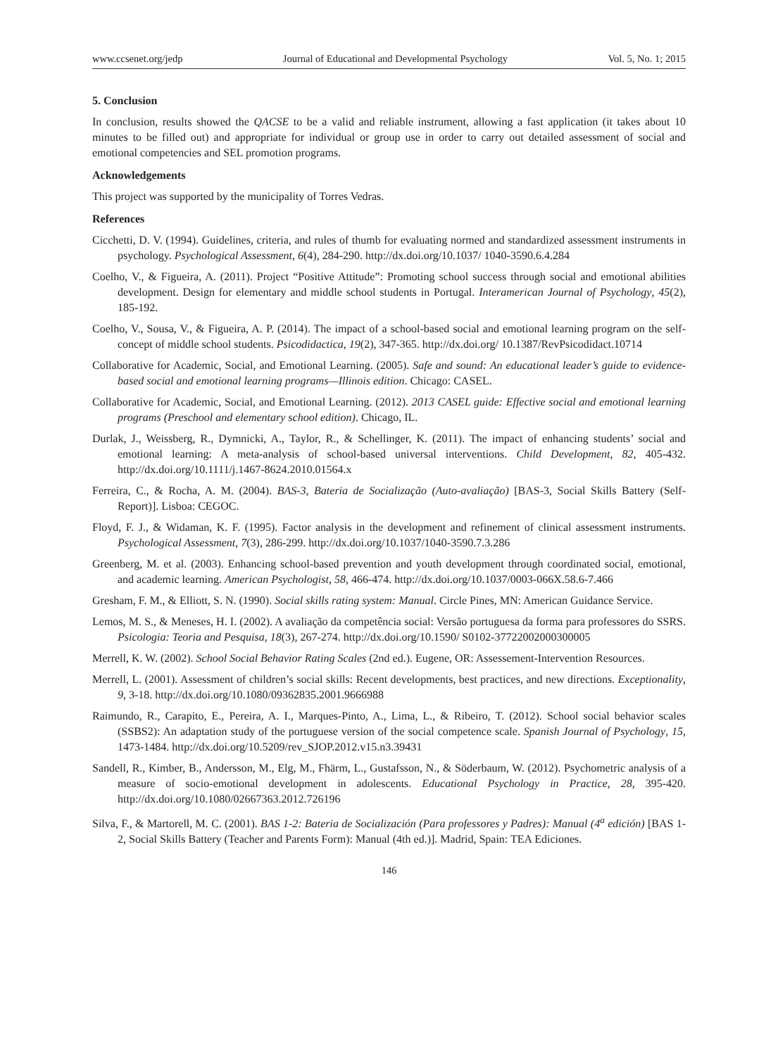www.ccsenet.org/jedp Journal of Educational and Developmental Psychology Vol. 5, No. 1; 2015
5. Conclusion
In conclusion, results showed the QACSE to be a valid and reliable instrument, allowing a fast application (it takes about 10 minutes to be filled out) and appropriate for individual or group use in order to carry out detailed assessment of social and emotional competencies and SEL promotion programs.
Acknowledgements
This project was supported by the municipality of Torres Vedras.
References
Cicchetti, D. V. (1994). Guidelines, criteria, and rules of thumb for evaluating normed and standardized assessment instruments in psychology. Psychological Assessment, 6(4), 284-290. http://dx.doi.org/10.1037/ 1040-3590.6.4.284
Coelho, V., & Figueira, A. (2011). Project “Positive Attitude”: Promoting school success through social and emotional abilities development. Design for elementary and middle school students in Portugal. Interamerican Journal of Psychology, 45(2), 185-192.
Coelho, V., Sousa, V., & Figueira, A. P. (2014). The impact of a school-based social and emotional learning program on the self-concept of middle school students. Psicodidactica, 19(2), 347-365. http://dx.doi.org/ 10.1387/RevPsicodidact.10714
Collaborative for Academic, Social, and Emotional Learning. (2005). Safe and sound: An educational leader’s guide to evidence-based social and emotional learning programs—Illinois edition. Chicago: CASEL.
Collaborative for Academic, Social, and Emotional Learning. (2012). 2013 CASEL guide: Effective social and emotional learning programs (Preschool and elementary school edition). Chicago, IL.
Durlak, J., Weissberg, R., Dymnicki, A., Taylor, R., & Schellinger, K. (2011). The impact of enhancing students’ social and emotional learning: A meta-analysis of school-based universal interventions. Child Development, 82, 405-432. http://dx.doi.org/10.1111/j.1467-8624.2010.01564.x
Ferreira, C., & Rocha, A. M. (2004). BAS-3, Bateria de Socialização (Auto-avaliação) [BAS-3, Social Skills Battery (Self-Report)]. Lisboa: CEGOC.
Floyd, F. J., & Widaman, K. F. (1995). Factor analysis in the development and refinement of clinical assessment instruments. Psychological Assessment, 7(3), 286-299. http://dx.doi.org/10.1037/1040-3590.7.3.286
Greenberg, M. et al. (2003). Enhancing school-based prevention and youth development through coordinated social, emotional, and academic learning. American Psychologist, 58, 466-474. http://dx.doi.org/10.1037/0003-066X.58.6-7.466
Gresham, F. M., & Elliott, S. N. (1990). Social skills rating system: Manual. Circle Pines, MN: American Guidance Service.
Lemos, M. S., & Meneses, H. I. (2002). A avaliação da competência social: Versão portuguesa da forma para professores do SSRS. Psicologia: Teoria and Pesquisa, 18(3), 267-274. http://dx.doi.org/10.1590/ S0102-37722002000300005
Merrell, K. W. (2002). School Social Behavior Rating Scales (2nd ed.). Eugene, OR: Assessement-Intervention Resources.
Merrell, L. (2001). Assessment of children’s social skills: Recent developments, best practices, and new directions. Exceptionality, 9, 3-18. http://dx.doi.org/10.1080/09362835.2001.9666988
Raimundo, R., Carapito, E., Pereira, A. I., Marques-Pinto, A., Lima, L., & Ribeiro, T. (2012). School social behavior scales (SSBS2): An adaptation study of the portuguese version of the social competence scale. Spanish Journal of Psychology, 15, 1473-1484. http://dx.doi.org/10.5209/rev_SJOP.2012.v15.n3.39431
Sandell, R., Kimber, B., Andersson, M., Elg, M., Fhärm, L., Gustafsson, N., & Söderbaum, W. (2012). Psychometric analysis of a measure of socio-emotional development in adolescents. Educational Psychology in Practice, 28, 395-420. http://dx.doi.org/10.1080/02667363.2012.726196
Silva, F., & Martorell, M. C. (2001). BAS 1-2: Bateria de Socialización (Para professores y Padres): Manual (4<sup>a</sup> edición) [BAS 1-2, Social Skills Battery (Teacher and Parents Form): Manual (4th ed.)]. Madrid, Spain: TEA Ediciones.
146